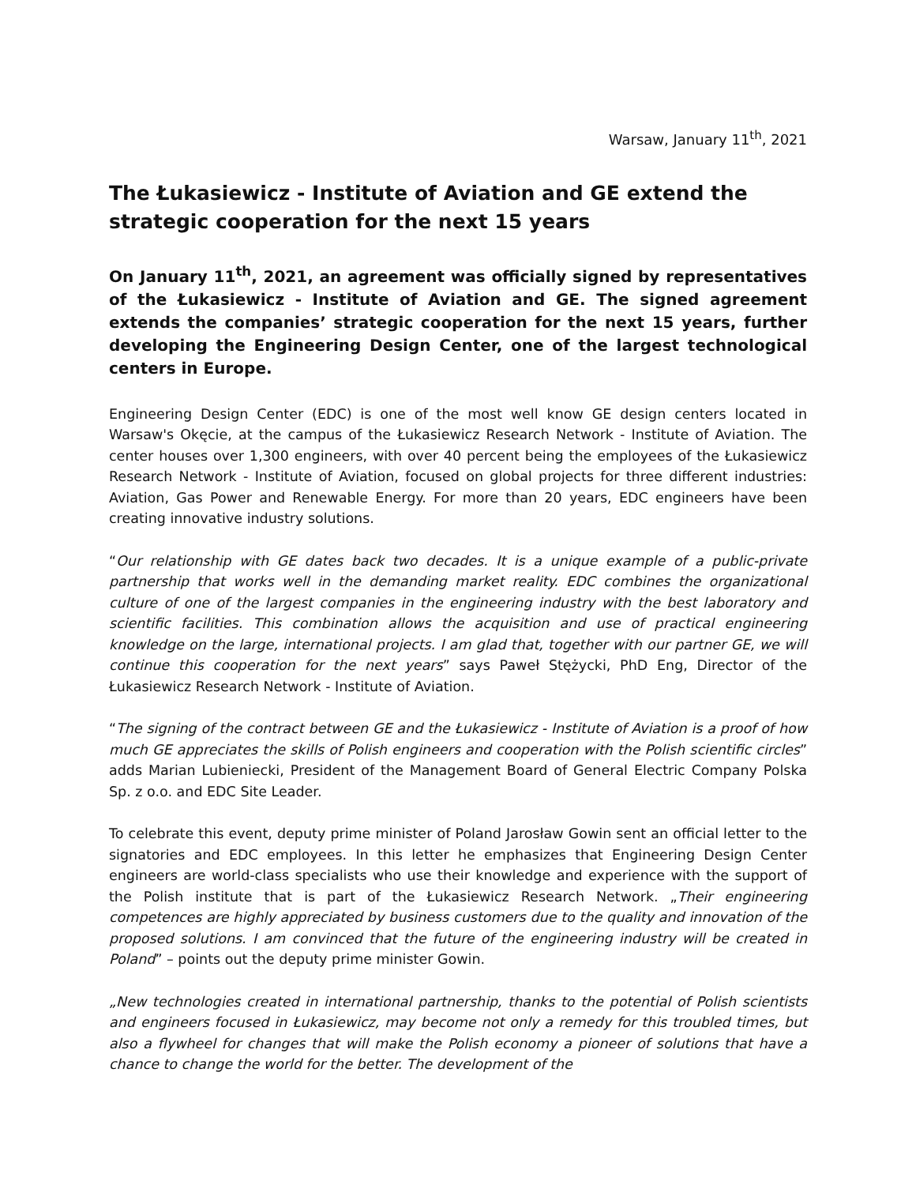Warsaw, January 11<sup>th</sup>, 2021
The Łukasiewicz - Institute of Aviation and GE extend the strategic cooperation for the next 15 years
On January 11<sup>th</sup>, 2021, an agreement was officially signed by representatives of the Łukasiewicz - Institute of Aviation and GE. The signed agreement extends the companies’ strategic cooperation for the next 15 years, further developing the Engineering Design Center, one of the largest technological centers in Europe.
Engineering Design Center (EDC) is one of the most well know GE design centers located in Warsaw's Okęcie, at the campus of the Łukasiewicz Research Network - Institute of Aviation. The center houses over 1,300 engineers, with over 40 percent being the employees of the Łukasiewicz Research Network - Institute of Aviation, focused on global projects for three different industries: Aviation, Gas Power and Renewable Energy. For more than 20 years, EDC engineers have been creating innovative industry solutions.
“Our relationship with GE dates back two decades. It is a unique example of a public-private partnership that works well in the demanding market reality. EDC combines the organizational culture of one of the largest companies in the engineering industry with the best laboratory and scientific facilities. This combination allows the acquisition and use of practical engineering knowledge on the large, international projects. I am glad that, together with our partner GE, we will continue this cooperation for the next years” says Paweł Stężycki, PhD Eng, Director of the Łukasiewicz Research Network - Institute of Aviation.
“The signing of the contract between GE and the Łukasiewicz - Institute of Aviation is a proof of how much GE appreciates the skills of Polish engineers and cooperation with the Polish scientific circles” adds Marian Lubieniecki, President of the Management Board of General Electric Company Polska Sp. z o.o. and EDC Site Leader.
To celebrate this event, deputy prime minister of Poland Jarosław Gowin sent an official letter to the signatories and EDC employees. In this letter he emphasizes that Engineering Design Center engineers are world-class specialists who use their knowledge and experience with the support of the Polish institute that is part of the Łukasiewicz Research Network. „Their engineering competences are highly appreciated by business customers due to the quality and innovation of the proposed solutions. I am convinced that the future of the engineering industry will be created in Poland” – points out the deputy prime minister Gowin.
„New technologies created in international partnership, thanks to the potential of Polish scientists and engineers focused in Łukasiewicz, may become not only a remedy for this troubled times, but also a flywheel for changes that will make the Polish economy a pioneer of solutions that have a chance to change the world for the better. The development of the